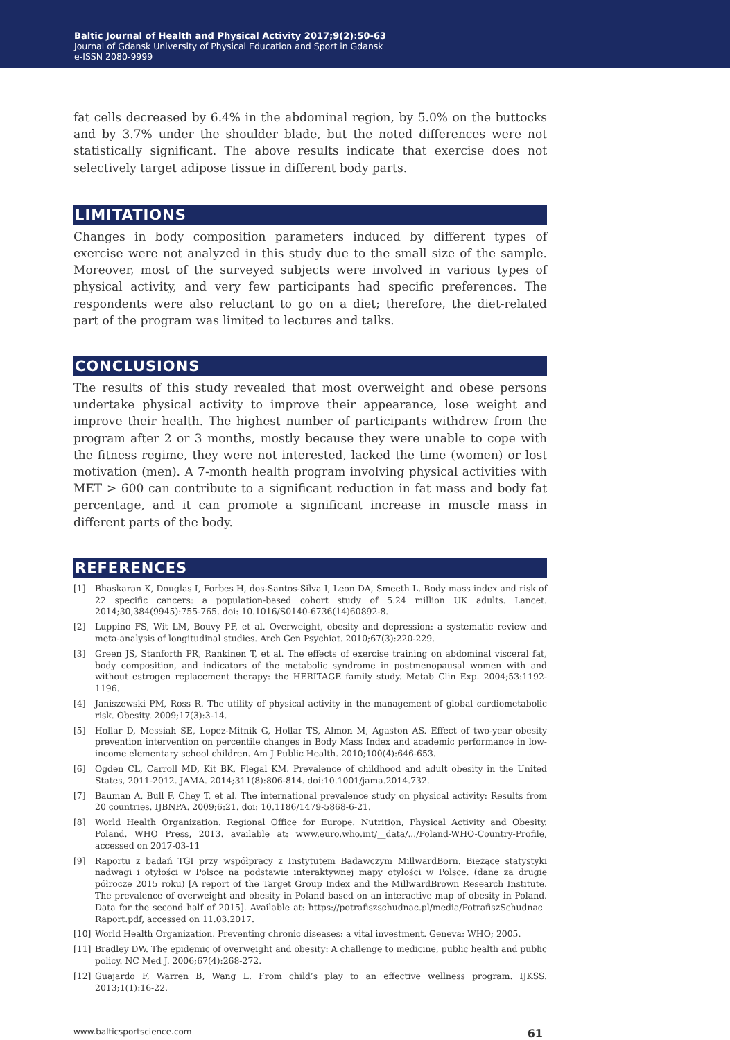Baltic Journal of Health and Physical Activity 2017;9(2):50-63
Journal of Gdansk University of Physical Education and Sport in Gdansk
e-ISSN 2080-9999
fat cells decreased by 6.4% in the abdominal region, by 5.0% on the buttocks and by 3.7% under the shoulder blade, but the noted differences were not statistically significant. The above results indicate that exercise does not selectively target adipose tissue in different body parts.
LIMITATIONS
Changes in body composition parameters induced by different types of exercise were not analyzed in this study due to the small size of the sample. Moreover, most of the surveyed subjects were involved in various types of physical activity, and very few participants had specific preferences. The respondents were also reluctant to go on a diet; therefore, the diet-related part of the program was limited to lectures and talks.
CONCLUSIONS
The results of this study revealed that most overweight and obese persons undertake physical activity to improve their appearance, lose weight and improve their health. The highest number of participants withdrew from the program after 2 or 3 months, mostly because they were unable to cope with the fitness regime, they were not interested, lacked the time (women) or lost motivation (men). A 7-month health program involving physical activities with MET > 600 can contribute to a significant reduction in fat mass and body fat percentage, and it can promote a significant increase in muscle mass in different parts of the body.
REFERENCES
[1] Bhaskaran K, Douglas I, Forbes H, dos-Santos-Silva I, Leon DA, Smeeth L. Body mass index and risk of 22 specific cancers: a population-based cohort study of 5.24 million UK adults. Lancet. 2014;30,384(9945):755-765. doi: 10.1016/S0140-6736(14)60892-8.
[2] Luppino FS, Wit LM, Bouvy PF, et al. Overweight, obesity and depression: a systematic review and meta-analysis of longitudinal studies. Arch Gen Psychiat. 2010;67(3):220-229.
[3] Green JS, Stanforth PR, Rankinen T, et al. The effects of exercise training on abdominal visceral fat, body composition, and indicators of the metabolic syndrome in postmenopausal women with and without estrogen replacement therapy: the HERITAGE family study. Metab Clin Exp. 2004;53:1192-1196.
[4] Janiszewski PM, Ross R. The utility of physical activity in the management of global cardiometabolic risk. Obesity. 2009;17(3):3-14.
[5] Hollar D, Messiah SE, Lopez-Mitnik G, Hollar TS, Almon M, Agaston AS. Effect of two-year obesity prevention intervention on percentile changes in Body Mass Index and academic performance in low-income elementary school children. Am J Public Health. 2010;100(4):646-653.
[6] Ogden CL, Carroll MD, Kit BK, Flegal KM. Prevalence of childhood and adult obesity in the United States, 2011-2012. JAMA. 2014;311(8):806-814. doi:10.1001/jama.2014.732.
[7] Bauman A, Bull F, Chey T, et al. The international prevalence study on physical activity: Results from 20 countries. IJBNPA. 2009;6:21. doi: 10.1186/1479-5868-6-21.
[8] World Health Organization. Regional Office for Europe. Nutrition, Physical Activity and Obesity. Poland. WHO Press, 2013. available at: www.euro.who.int/__data/.../Poland-WHO-Country-Profile, accessed on 2017-03-11
[9] Raportu z badań TGI przy współpracy z Instytutem Badawczym MillwardBorn. Bieżące statystyki nadwagi i otyłości w Polsce na podstawie interaktywnej mapy otyłości w Polsce. (dane za drugie półrocze 2015 roku) [A report of the Target Group Index and the MillwardBrown Research Institute. The prevalence of overweight and obesity in Poland based on an interactive map of obesity in Poland. Data for the second half of 2015]. Available at: https://potrafiszschudnac.pl/media/PotrafiszSchudnac_ Raport.pdf, accessed on 11.03.2017.
[10] World Health Organization. Preventing chronic diseases: a vital investment. Geneva: WHO; 2005.
[11] Bradley DW. The epidemic of overweight and obesity: A challenge to medicine, public health and public policy. NC Med J. 2006;67(4):268-272.
[12] Guajardo F, Warren B, Wang L. From child’s play to an effective wellness program. IJKSS. 2013;1(1):16-22.
www.balticsportscience.com 61